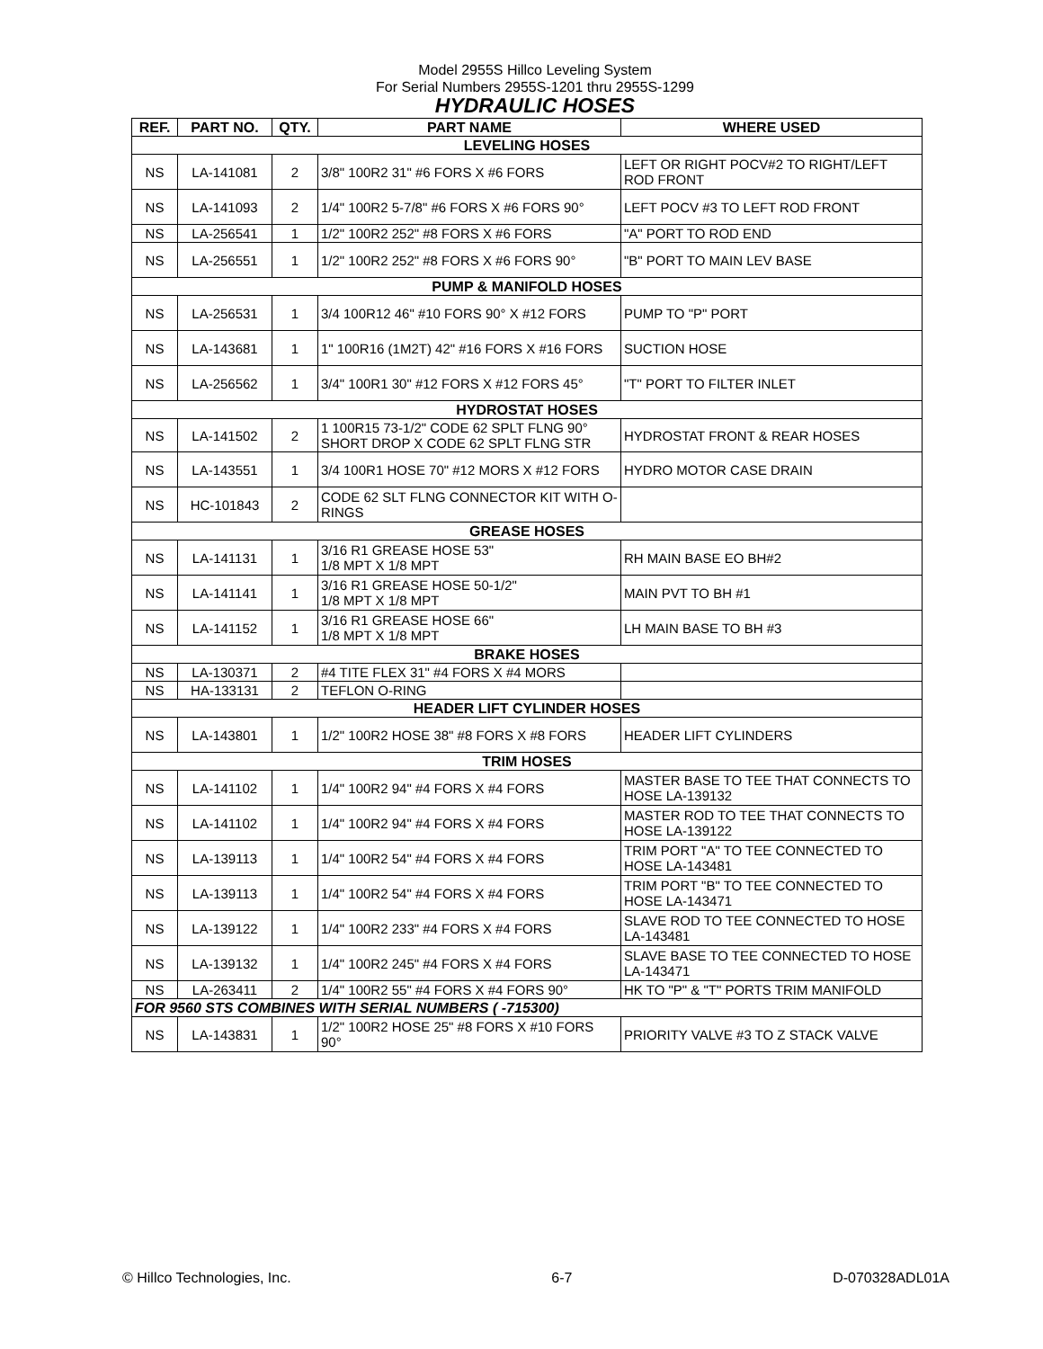Model 2955S Hillco Leveling System
For Serial Numbers 2955S-1201 thru 2955S-1299
HYDRAULIC HOSES
| REF. | PART NO. | QTY. | PART NAME | WHERE USED |
| --- | --- | --- | --- | --- |
| LEVELING HOSES | | | | |
| NS | LA-141081 | 2 | 3/8" 100R2 31" #6 FORS X #6 FORS | LEFT OR RIGHT POCV#2 TO RIGHT/LEFT ROD FRONT |
| NS | LA-141093 | 2 | 1/4" 100R2 5-7/8" #6 FORS X #6 FORS 90° | LEFT POCV #3 TO LEFT ROD FRONT |
| NS | LA-256541 | 1 | 1/2" 100R2 252" #8 FORS X #6 FORS | "A" PORT TO ROD END |
| NS | LA-256551 | 1 | 1/2" 100R2 252" #8 FORS X #6 FORS 90° | "B" PORT TO MAIN LEV BASE |
| PUMP & MANIFOLD HOSES | | | | |
| NS | LA-256531 | 1 | 3/4 100R12 46" #10 FORS 90° X #12 FORS | PUMP TO "P" PORT |
| NS | LA-143681 | 1 | 1" 100R16 (1M2T) 42" #16 FORS X #16 FORS | SUCTION HOSE |
| NS | LA-256562 | 1 | 3/4" 100R1 30" #12 FORS X #12 FORS 45° | "T" PORT TO FILTER INLET |
| HYDROSTAT HOSES | | | | |
| NS | LA-141502 | 2 | 1 100R15 73-1/2" CODE 62 SPLT FLNG 90° SHORT DROP X CODE 62 SPLT FLNG STR | HYDROSTAT FRONT & REAR HOSES |
| NS | LA-143551 | 1 | 3/4 100R1 HOSE 70" #12 MORS X #12 FORS | HYDRO MOTOR CASE DRAIN |
| NS | HC-101843 | 2 | CODE 62 SLT FLNG CONNECTOR KIT WITH O-RINGS | |
| GREASE HOSES | | | | |
| NS | LA-141131 | 1 | 3/16 R1 GREASE HOSE 53" 1/8 MPT X 1/8 MPT | RH MAIN BASE EO BH#2 |
| NS | LA-141141 | 1 | 3/16 R1 GREASE HOSE 50-1/2" 1/8 MPT X 1/8 MPT | MAIN PVT TO BH #1 |
| NS | LA-141152 | 1 | 3/16 R1 GREASE HOSE 66" 1/8 MPT X 1/8 MPT | LH MAIN BASE TO BH #3 |
| BRAKE HOSES | | | | |
| NS | LA-130371 | 2 | #4 TITE FLEX 31" #4 FORS X #4 MORS | |
| NS | HA-133131 | 2 | TEFLON O-RING | |
| HEADER LIFT CYLINDER HOSES | | | | |
| NS | LA-143801 | 1 | 1/2" 100R2 HOSE 38" #8 FORS X #8 FORS | HEADER LIFT CYLINDERS |
| TRIM HOSES | | | | |
| NS | LA-141102 | 1 | 1/4" 100R2 94" #4 FORS X #4 FORS | MASTER BASE TO TEE THAT CONNECTS TO HOSE LA-139132 |
| NS | LA-141102 | 1 | 1/4" 100R2 94" #4 FORS X #4 FORS | MASTER ROD TO TEE THAT CONNECTS TO HOSE LA-139122 |
| NS | LA-139113 | 1 | 1/4" 100R2 54" #4 FORS X #4 FORS | TRIM PORT "A" TO TEE CONNECTED TO HOSE LA-143481 |
| NS | LA-139113 | 1 | 1/4" 100R2 54" #4 FORS X #4 FORS | TRIM PORT "B" TO TEE CONNECTED TO HOSE LA-143471 |
| NS | LA-139122 | 1 | 1/4" 100R2 233" #4 FORS X #4 FORS | SLAVE ROD TO TEE CONNECTED TO HOSE LA-143481 |
| NS | LA-139132 | 1 | 1/4" 100R2 245" #4 FORS X #4 FORS | SLAVE BASE TO TEE CONNECTED TO HOSE LA-143471 |
| NS | LA-263411 | 2 | 1/4" 100R2 55" #4 FORS X #4 FORS 90° | HK TO "P" & "T" PORTS TRIM MANIFOLD |
| FOR 9560 STS COMBINES WITH SERIAL NUMBERS ( -715300) | | | | |
| NS | LA-143831 | 1 | 1/2" 100R2 HOSE 25" #8 FORS X #10 FORS 90° | PRIORITY VALVE #3 TO Z STACK VALVE |
© Hillco Technologies, Inc. 6-7 D-070328ADL01A